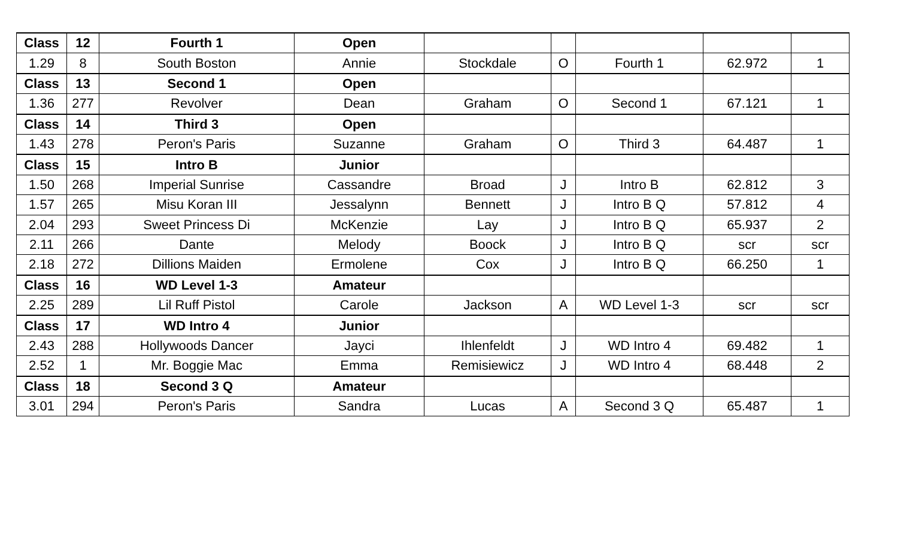| Class | 12 | Fourth 1 | Open | | | | | |
| 1.29 | 8 | South Boston | Annie | Stockdale | O | Fourth 1 | 62.972 | 1 |
| Class | 13 | Second 1 | Open | | | | | |
| 1.36 | 277 | Revolver | Dean | Graham | O | Second 1 | 67.121 | 1 |
| Class | 14 | Third 3 | Open | | | | | |
| 1.43 | 278 | Peron's Paris | Suzanne | Graham | O | Third 3 | 64.487 | 1 |
| Class | 15 | Intro B | Junior | | | | | |
| 1.50 | 268 | Imperial Sunrise | Cassandre | Broad | J | Intro B | 62.812 | 3 |
| 1.57 | 265 | Misu Koran III | Jessalynn | Bennett | J | Intro B Q | 57.812 | 4 |
| 2.04 | 293 | Sweet Princess Di | McKenzie | Lay | J | Intro B Q | 65.937 | 2 |
| 2.11 | 266 | Dante | Melody | Boock | J | Intro B Q | scr | scr |
| 2.18 | 272 | Dillions Maiden | Ermolene | Cox | J | Intro B Q | 66.250 | 1 |
| Class | 16 | WD Level 1-3 | Amateur | | | | | |
| 2.25 | 289 | Lil Ruff Pistol | Carole | Jackson | A | WD Level 1-3 | scr | scr |
| Class | 17 | WD Intro 4 | Junior | | | | | |
| 2.43 | 288 | Hollywoods Dancer | Jayci | Ihlenfeldt | J | WD Intro 4 | 69.482 | 1 |
| 2.52 | 1 | Mr. Boggie Mac | Emma | Remisiewicz | J | WD Intro 4 | 68.448 | 2 |
| Class | 18 | Second 3 Q | Amateur | | | | | |
| 3.01 | 294 | Peron's Paris | Sandra | Lucas | A | Second 3 Q | 65.487 | 1 |